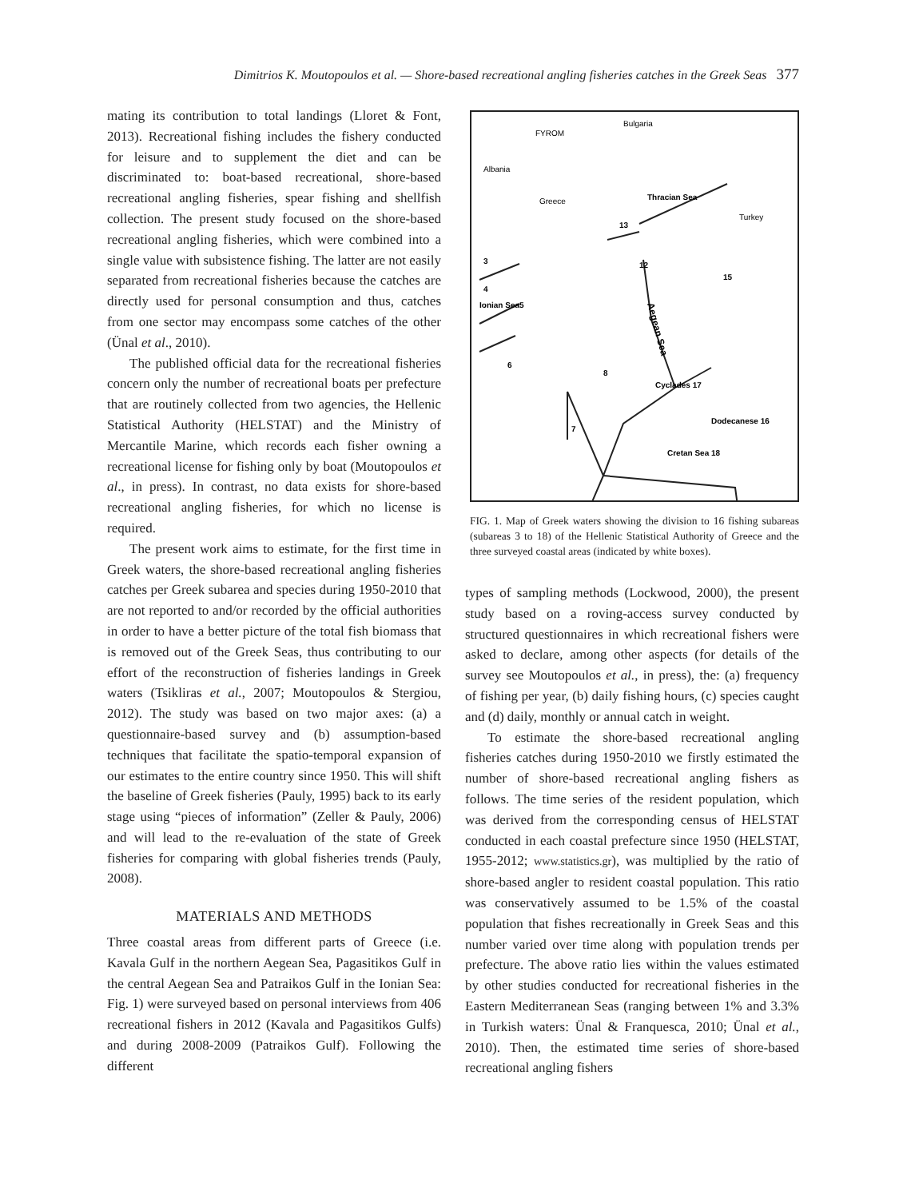Dimitrios K. Moutopoulos et al. — Shore-based recreational angling fisheries catches in the Greek Seas 377
mating its contribution to total landings (Lloret & Font, 2013). Recreational fishing includes the fishery conducted for leisure and to supplement the diet and can be discriminated to: boat-based recreational, shore-based recreational angling fisheries, spear fishing and shellfish collection. The present study focused on the shore-based recreational angling fisheries, which were combined into a single value with subsistence fishing. The latter are not easily separated from recreational fisheries because the catches are directly used for personal consumption and thus, catches from one sector may encompass some catches of the other (Ünal et al., 2010).
The published official data for the recreational fisheries concern only the number of recreational boats per prefecture that are routinely collected from two agencies, the Hellenic Statistical Authority (HELSTAT) and the Ministry of Mercantile Marine, which records each fisher owning a recreational license for fishing only by boat (Moutopoulos et al., in press). In contrast, no data exists for shore-based recreational angling fisheries, for which no license is required.
The present work aims to estimate, for the first time in Greek waters, the shore-based recreational angling fisheries catches per Greek subarea and species during 1950-2010 that are not reported to and/or recorded by the official authorities in order to have a better picture of the total fish biomass that is removed out of the Greek Seas, thus contributing to our effort of the reconstruction of fisheries landings in Greek waters (Tsikliras et al., 2007; Moutopoulos & Stergiou, 2012). The study was based on two major axes: (a) a questionnaire-based survey and (b) assumption-based techniques that facilitate the spatio-temporal expansion of our estimates to the entire country since 1950. This will shift the baseline of Greek fisheries (Pauly, 1995) back to its early stage using “pieces of information” (Zeller & Pauly, 2006) and will lead to the re-evaluation of the state of Greek fisheries for comparing with global fisheries trends (Pauly, 2008).
MATERIALS AND METHODS
Three coastal areas from different parts of Greece (i.e. Kavala Gulf in the northern Aegean Sea, Pagasitikos Gulf in the central Aegean Sea and Patraikos Gulf in the Ionian Sea: Fig. 1) were surveyed based on personal interviews from 406 recreational fishers in 2012 (Kavala and Pagasitikos Gulfs) and during 2008-2009 (Patraikos Gulf). Following the different
FYROM
Bulgaria
Albania
Greece
Turkey
Aegean Sea
Thracian Sea
13
Ionian Sea
Cyclades 17
Cretan Sea 18
Dodecanese 16
6
7
8
12
15
3
4
5
FIG. 1. Map of Greek waters showing the division to 16 fishing subareas (subareas 3 to 18) of the Hellenic Statistical Authority of Greece and the three surveyed coastal areas (indicated by white boxes).
types of sampling methods (Lockwood, 2000), the present study based on a roving-access survey conducted by structured questionnaires in which recreational fishers were asked to declare, among other aspects (for details of the survey see Moutopoulos et al., in press), the: (a) frequency of fishing per year, (b) daily fishing hours, (c) species caught and (d) daily, monthly or annual catch in weight.
To estimate the shore-based recreational angling fisheries catches during 1950-2010 we firstly estimated the number of shore-based recreational angling fishers as follows. The time series of the resident population, which was derived from the corresponding census of HELSTAT conducted in each coastal prefecture since 1950 (HELSTAT, 1955-2012; www.statistics.gr), was multiplied by the ratio of shore-based angler to resident coastal population. This ratio was conservatively assumed to be 1.5% of the coastal population that fishes recreationally in Greek Seas and this number varied over time along with population trends per prefecture. The above ratio lies within the values estimated by other studies conducted for recreational fisheries in the Eastern Mediterranean Seas (ranging between 1% and 3.3% in Turkish waters: Ünal & Franquesca, 2010; Ünal et al., 2010). Then, the estimated time series of shore-based recreational angling fishers